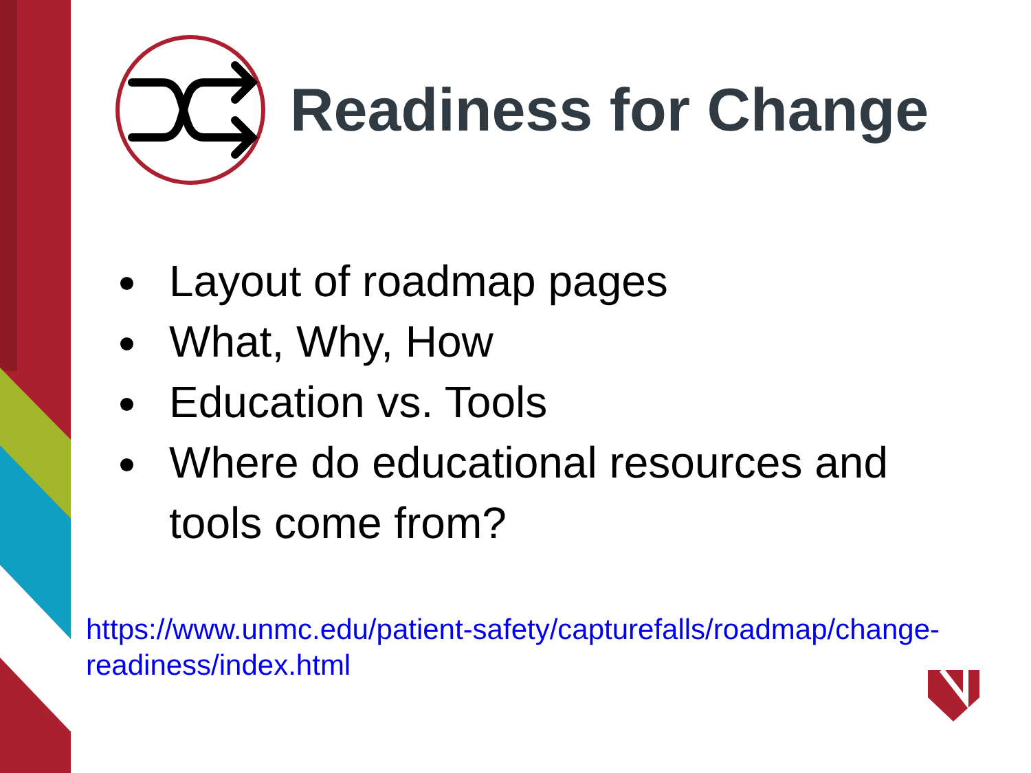Readiness for Change
Layout of roadmap pages
What, Why, How
Education vs. Tools
Where do educational resources and tools come from?
https://www.unmc.edu/patient-safety/capturefalls/roadmap/change-readiness/index.html